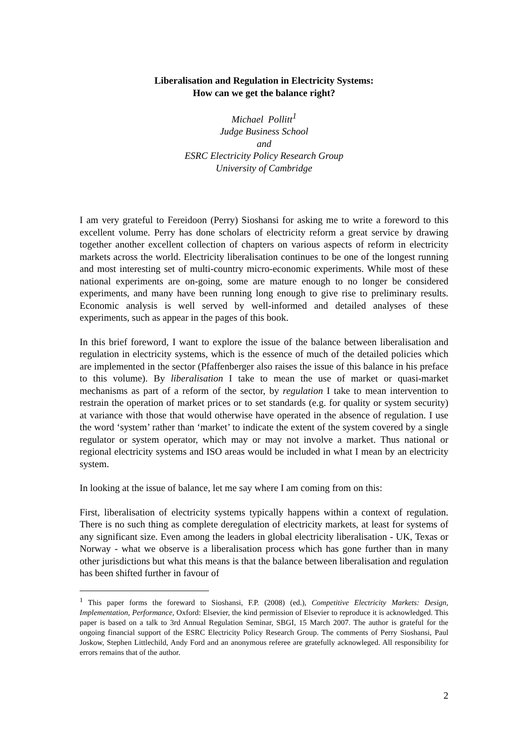Liberalisation and Regulation in Electricity Systems:
How can we get the balance right?
Michael Pollitt<sup>1</sup>
Judge Business School
and
ESRC Electricity Policy Research Group
University of Cambridge
I am very grateful to Fereidoon (Perry) Sioshansi for asking me to write a foreword to this excellent volume. Perry has done scholars of electricity reform a great service by drawing together another excellent collection of chapters on various aspects of reform in electricity markets across the world. Electricity liberalisation continues to be one of the longest running and most interesting set of multi-country micro-economic experiments. While most of these national experiments are on-going, some are mature enough to no longer be considered experiments, and many have been running long enough to give rise to preliminary results. Economic analysis is well served by well-informed and detailed analyses of these experiments, such as appear in the pages of this book.
In this brief foreword, I want to explore the issue of the balance between liberalisation and regulation in electricity systems, which is the essence of much of the detailed policies which are implemented in the sector (Pfaffenberger also raises the issue of this balance in his preface to this volume). By liberalisation I take to mean the use of market or quasi-market mechanisms as part of a reform of the sector, by regulation I take to mean intervention to restrain the operation of market prices or to set standards (e.g. for quality or system security) at variance with those that would otherwise have operated in the absence of regulation. I use the word ‘system’ rather than ‘market’ to indicate the extent of the system covered by a single regulator or system operator, which may or may not involve a market. Thus national or regional electricity systems and ISO areas would be included in what I mean by an electricity system.
In looking at the issue of balance, let me say where I am coming from on this:
First, liberalisation of electricity systems typically happens within a context of regulation. There is no such thing as complete deregulation of electricity markets, at least for systems of any significant size. Even among the leaders in global electricity liberalisation - UK, Texas or Norway - what we observe is a liberalisation process which has gone further than in many other jurisdictions but what this means is that the balance between liberalisation and regulation has been shifted further in favour of
<sup>1</sup> This paper forms the foreward to Sioshansi, F.P. (2008) (ed.), Competitive Electricity Markets: Design, Implementation, Performance, Oxford: Elsevier, the kind permission of Elsevier to reproduce it is acknowledged. This paper is based on a talk to 3rd Annual Regulation Seminar, SBGI, 15 March 2007. The author is grateful for the ongoing financial support of the ESRC Electricity Policy Research Group. The comments of Perry Sioshansi, Paul Joskow, Stephen Littlechild, Andy Ford and an anonymous referee are gratefully acknowleged. All responsibility for errors remains that of the author.
2